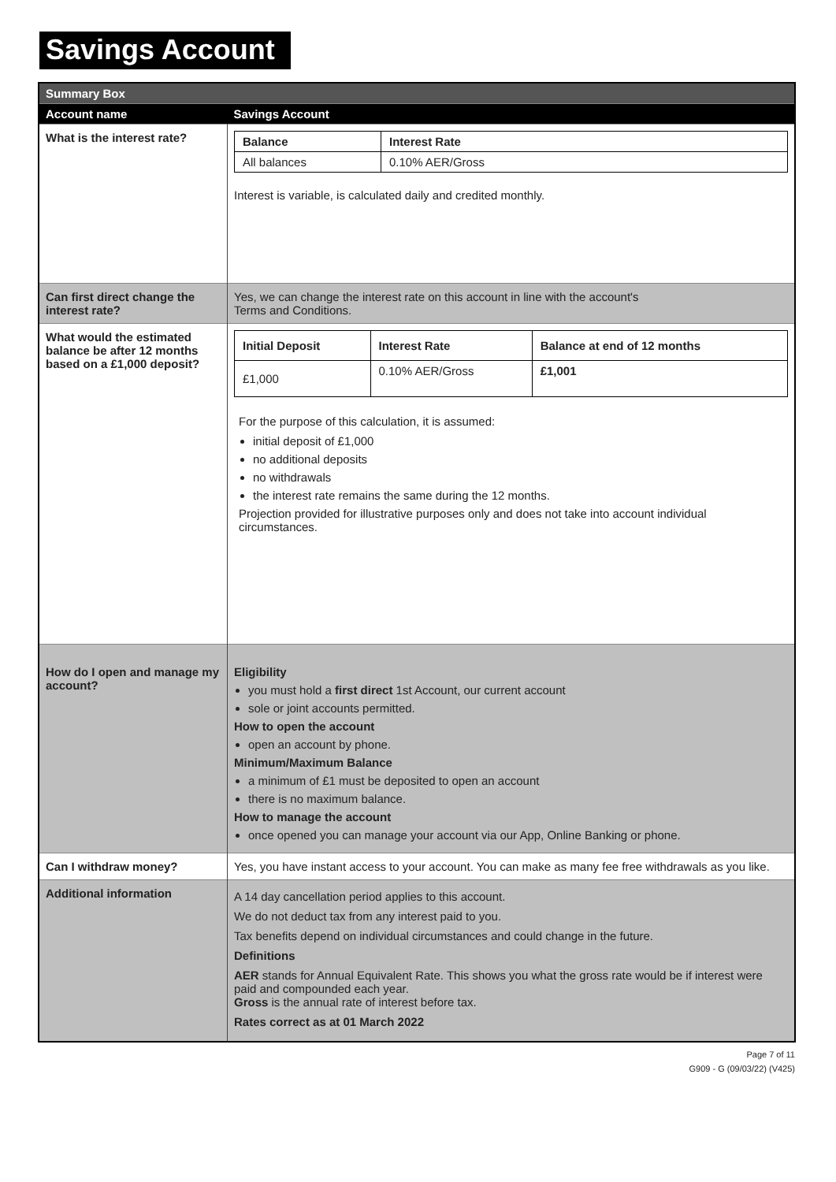Savings Account
| Summary Box | |
| Account name | Savings Account |
| What is the interest rate? | / Balance / Interest Rate / / --- / --- / / All balances / 0.10% AER/Gross / Interest is variable, is calculated daily and credited monthly. |
| Can first direct change the interest rate? | Yes, we can change the interest rate on this account in line with the account's Terms and Conditions. |
| What would the estimated balance be after 12 months based on a £1,000 deposit? | / Initial Deposit / Interest Rate / Balance at end of 12 months / / --- / --- / --- / / £1,000 / 0.10% AER/Gross / £1,001 / For the purpose of this calculation, it is assumed: initial deposit of £1,000 no additional deposits no withdrawals the interest rate remains the same during the 12 months. Projection provided for illustrative purposes only and does not take into account individual circumstances. |
| How do I open and manage my account? | Eligibility you must hold a first direct 1st Account, our current account sole or joint accounts permitted. How to open the account open an account by phone. Minimum/Maximum Balance a minimum of £1 must be deposited to open an account there is no maximum balance. How to manage the account once opened you can manage your account via our App, Online Banking or phone. |
| Can I withdraw money? | Yes, you have instant access to your account. You can make as many fee free withdrawals as you like. |
| Additional information | A 14 day cancellation period applies to this account. We do not deduct tax from any interest paid to you. Tax benefits depend on individual circumstances and could change in the future. Definitions AER stands for Annual Equivalent Rate. This shows you what the gross rate would be if interest were paid and compounded each year. Gross is the annual rate of interest before tax. Rates correct as at 01 March 2022 |
Page 7 of 11
G909 - G (09/03/22) (V425)